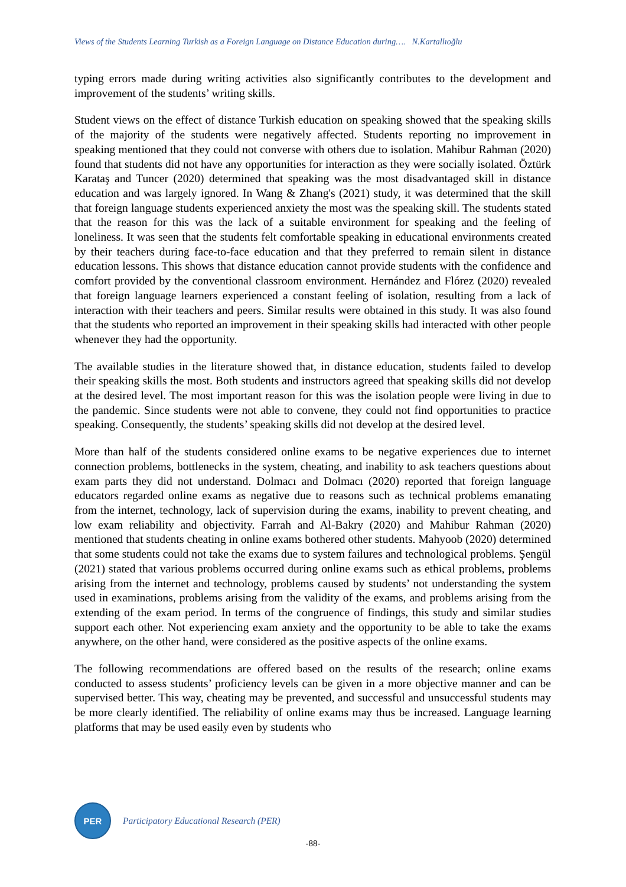Views of the Students Learning Turkish as a Foreign Language on Distance Education during…. N.Kartallıoğlu
typing errors made during writing activities also significantly contributes to the development and improvement of the students’ writing skills.
Student views on the effect of distance Turkish education on speaking showed that the speaking skills of the majority of the students were negatively affected. Students reporting no improvement in speaking mentioned that they could not converse with others due to isolation. Mahibur Rahman (2020) found that students did not have any opportunities for interaction as they were socially isolated. Öztürk Karataş and Tuncer (2020) determined that speaking was the most disadvantaged skill in distance education and was largely ignored. In Wang & Zhang's (2021) study, it was determined that the skill that foreign language students experienced anxiety the most was the speaking skill. The students stated that the reason for this was the lack of a suitable environment for speaking and the feeling of loneliness. It was seen that the students felt comfortable speaking in educational environments created by their teachers during face-to-face education and that they preferred to remain silent in distance education lessons. This shows that distance education cannot provide students with the confidence and comfort provided by the conventional classroom environment. Hernández and Flórez (2020) revealed that foreign language learners experienced a constant feeling of isolation, resulting from a lack of interaction with their teachers and peers. Similar results were obtained in this study. It was also found that the students who reported an improvement in their speaking skills had interacted with other people whenever they had the opportunity.
The available studies in the literature showed that, in distance education, students failed to develop their speaking skills the most. Both students and instructors agreed that speaking skills did not develop at the desired level. The most important reason for this was the isolation people were living in due to the pandemic. Since students were not able to convene, they could not find opportunities to practice speaking. Consequently, the students’ speaking skills did not develop at the desired level.
More than half of the students considered online exams to be negative experiences due to internet connection problems, bottlenecks in the system, cheating, and inability to ask teachers questions about exam parts they did not understand. Dolmacı and Dolmacı (2020) reported that foreign language educators regarded online exams as negative due to reasons such as technical problems emanating from the internet, technology, lack of supervision during the exams, inability to prevent cheating, and low exam reliability and objectivity. Farrah and Al-Bakry (2020) and Mahibur Rahman (2020) mentioned that students cheating in online exams bothered other students. Mahyoob (2020) determined that some students could not take the exams due to system failures and technological problems. Şengül (2021) stated that various problems occurred during online exams such as ethical problems, problems arising from the internet and technology, problems caused by students’ not understanding the system used in examinations, problems arising from the validity of the exams, and problems arising from the extending of the exam period. In terms of the congruence of findings, this study and similar studies support each other. Not experiencing exam anxiety and the opportunity to be able to take the exams anywhere, on the other hand, were considered as the positive aspects of the online exams.
The following recommendations are offered based on the results of the research; online exams conducted to assess students’ proficiency levels can be given in a more objective manner and can be supervised better. This way, cheating may be prevented, and successful and unsuccessful students may be more clearly identified. The reliability of online exams may thus be increased. Language learning platforms that may be used easily even by students who
PER
Participatory Educational Research (PER)
-88-